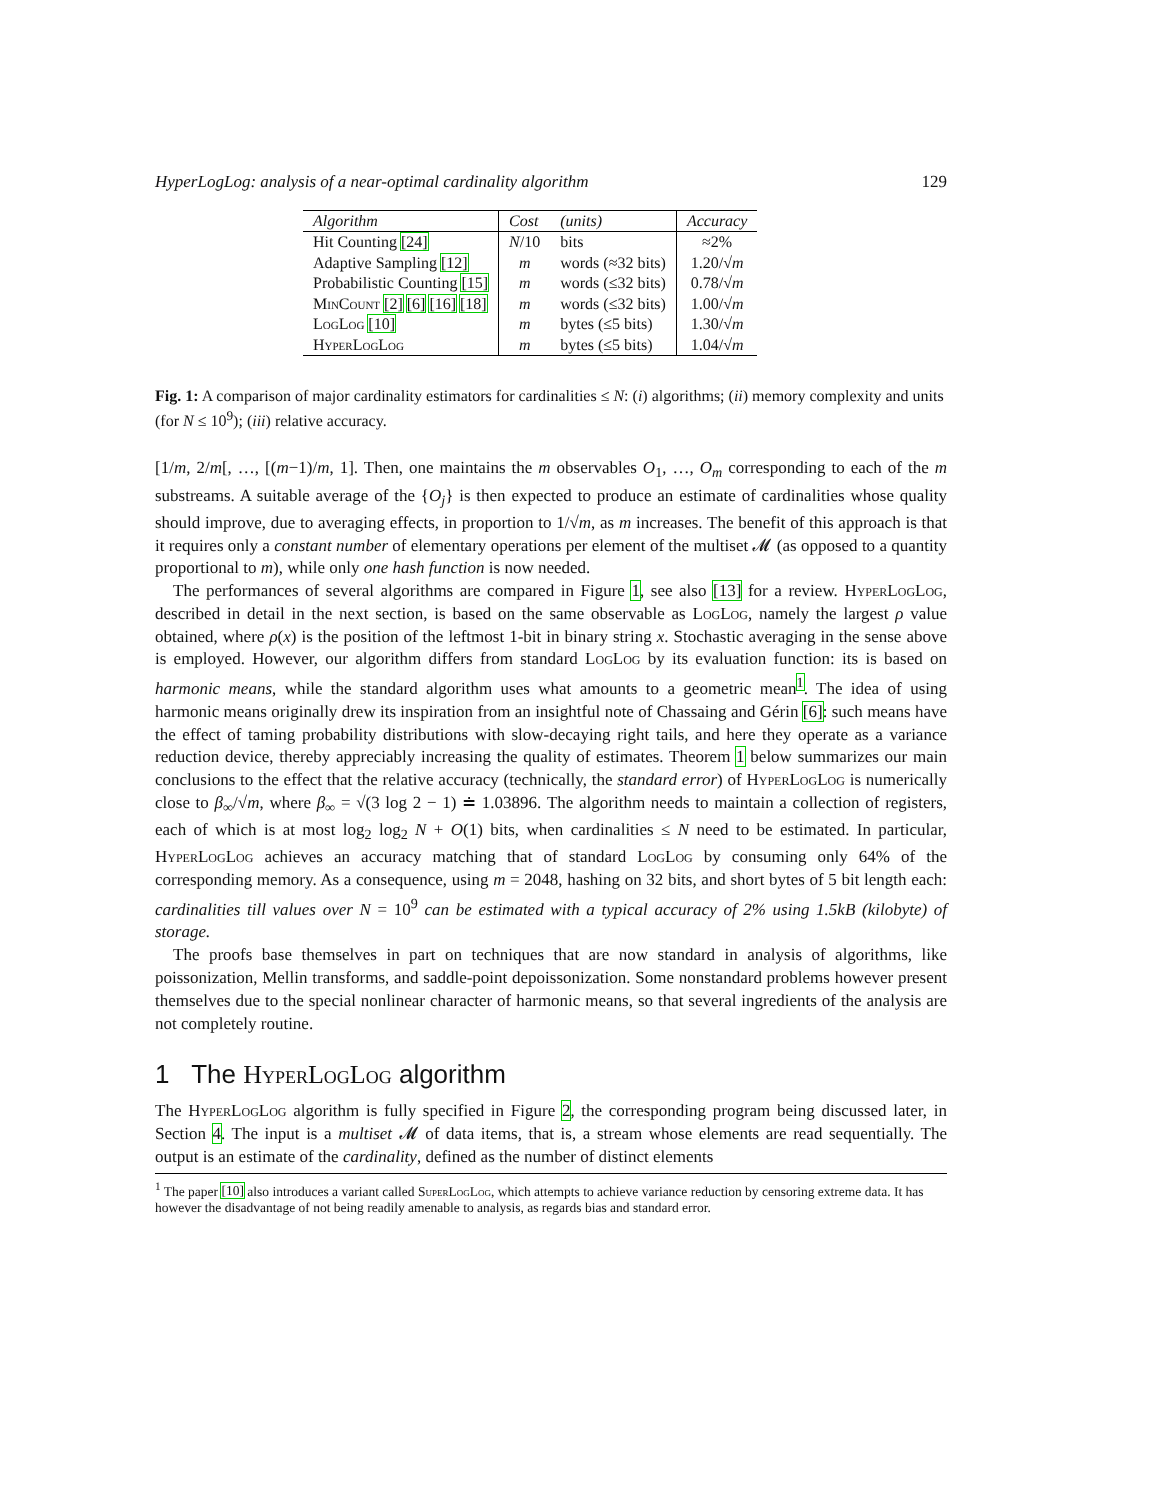HyperLogLog: analysis of a near-optimal cardinality algorithm 129
| Algorithm | Cost | (units) | Accuracy |
| --- | --- | --- | --- |
| Hit Counting [24] | N /10 | bits | ≈2% |
| Adaptive Sampling [12] | m | words (≈32 bits) | 1.20/√ m |
| Probabilistic Counting [15] | m | words (≤32 bits) | 0.78/√ m |
| MinCount [2] [6] [16] [18] | m | words (≤32 bits) | 1.00/√ m |
| LogLog [10] | m | bytes (≤5 bits) | 1.30/√ m |
| HyperLogLog | m | bytes (≤5 bits) | 1.04/√ m |
Fig. 1: A comparison of major cardinality estimators for cardinalities ≤ N: (i) algorithms; (ii) memory complexity and units (for N ≤ 10<sup>9</sup>); (iii) relative accuracy.
[1/m, 2/m[, …, [(m−1)/m, 1]. Then, one maintains the m observables O<sub>1</sub>, …, O<sub>m</sub> corresponding to each of the m substreams. A suitable average of the {O<sub>j</sub>} is then expected to produce an estimate of cardinalities whose quality should improve, due to averaging effects, in proportion to 1/√m, as m increases. The benefit of this approach is that it requires only a constant number of elementary operations per element of the multiset 𝓜 (as opposed to a quantity proportional to m), while only one hash function is now needed.
The performances of several algorithms are compared in Figure 1, see also [13] for a review. HyperLogLog, described in detail in the next section, is based on the same observable as LogLog, namely the largest ρ value obtained, where ρ(x) is the position of the leftmost 1-bit in binary string x. Stochastic averaging in the sense above is employed. However, our algorithm differs from standard LogLog by its evaluation function: its is based on harmonic means, while the standard algorithm uses what amounts to a geometric mean<sup>1</sup>. The idea of using harmonic means originally drew its inspiration from an insightful note of Chassaing and Gérin [6]: such means have the effect of taming probability distributions with slow-decaying right tails, and here they operate as a variance reduction device, thereby appreciably increasing the quality of estimates. Theorem 1 below summarizes our main conclusions to the effect that the relative accuracy (technically, the standard error) of HyperLogLog is numerically close to β<sub>∞</sub>/√m, where β<sub>∞</sub> = √(3 log 2 − 1) ≐ 1.03896. The algorithm needs to maintain a collection of registers, each of which is at most log<sub>2</sub> log<sub>2</sub> N + O(1) bits, when cardinalities ≤ N need to be estimated. In particular, HyperLogLog achieves an accuracy matching that of standard LogLog by consuming only 64% of the corresponding memory. As a consequence, using m = 2048, hashing on 32 bits, and short bytes of 5 bit length each: cardinalities till values over N = 10<sup>9</sup> can be estimated with a typical accuracy of 2% using 1.5kB (kilobyte) of storage.
The proofs base themselves in part on techniques that are now standard in analysis of algorithms, like poissonization, Mellin transforms, and saddle-point depoissonization. Some nonstandard problems however present themselves due to the special nonlinear character of harmonic means, so that several ingredients of the analysis are not completely routine.
1 The HyperLogLog algorithm
The HyperLogLog algorithm is fully specified in Figure 2, the corresponding program being discussed later, in Section 4. The input is a multiset 𝓜 of data items, that is, a stream whose elements are read sequentially. The output is an estimate of the cardinality, defined as the number of distinct elements
<sup>1</sup> The paper [10] also introduces a variant called SuperLogLog, which attempts to achieve variance reduction by censoring extreme data. It has however the disadvantage of not being readily amenable to analysis, as regards bias and standard error.